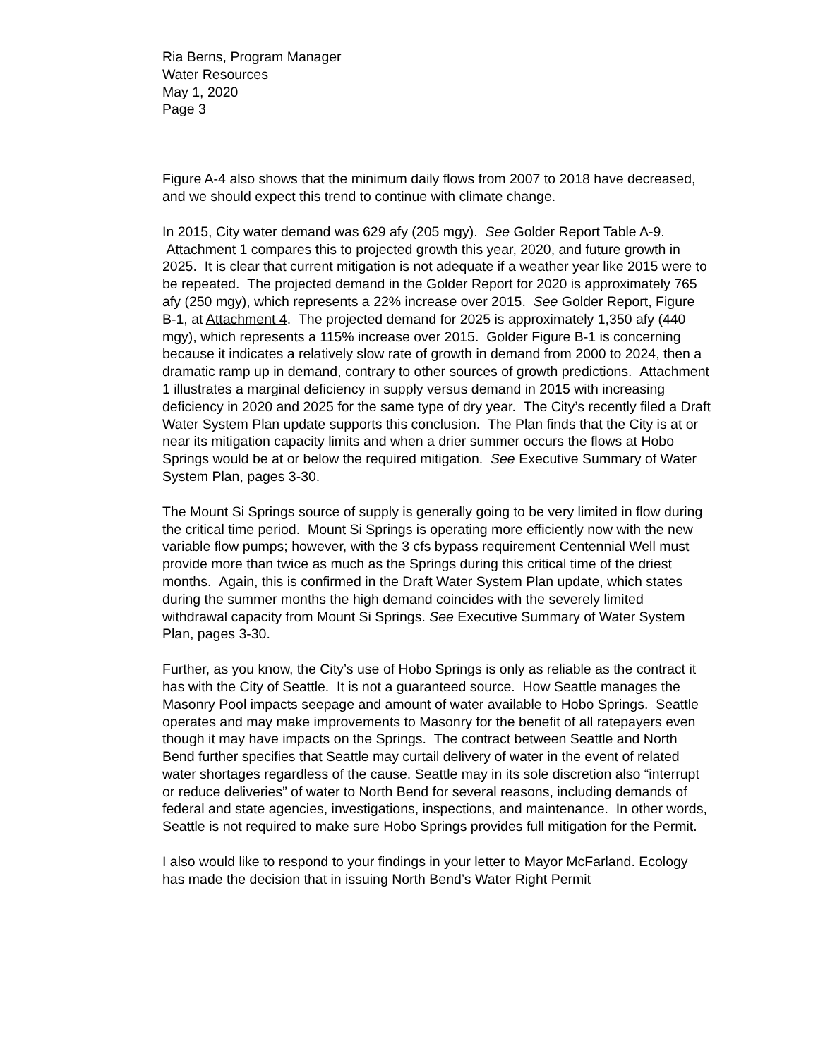Ria Berns, Program Manager
Water Resources
May 1, 2020
Page 3
Figure A-4 also shows that the minimum daily flows from 2007 to 2018 have decreased, and we should expect this trend to continue with climate change.
In 2015, City water demand was 629 afy (205 mgy). See Golder Report Table A-9. Attachment 1 compares this to projected growth this year, 2020, and future growth in 2025. It is clear that current mitigation is not adequate if a weather year like 2015 were to be repeated. The projected demand in the Golder Report for 2020 is approximately 765 afy (250 mgy), which represents a 22% increase over 2015. See Golder Report, Figure B-1, at Attachment 4. The projected demand for 2025 is approximately 1,350 afy (440 mgy), which represents a 115% increase over 2015. Golder Figure B-1 is concerning because it indicates a relatively slow rate of growth in demand from 2000 to 2024, then a dramatic ramp up in demand, contrary to other sources of growth predictions. Attachment 1 illustrates a marginal deficiency in supply versus demand in 2015 with increasing deficiency in 2020 and 2025 for the same type of dry year. The City’s recently filed a Draft Water System Plan update supports this conclusion. The Plan finds that the City is at or near its mitigation capacity limits and when a drier summer occurs the flows at Hobo Springs would be at or below the required mitigation. See Executive Summary of Water System Plan, pages 3-30.
The Mount Si Springs source of supply is generally going to be very limited in flow during the critical time period. Mount Si Springs is operating more efficiently now with the new variable flow pumps; however, with the 3 cfs bypass requirement Centennial Well must provide more than twice as much as the Springs during this critical time of the driest months. Again, this is confirmed in the Draft Water System Plan update, which states during the summer months the high demand coincides with the severely limited withdrawal capacity from Mount Si Springs. See Executive Summary of Water System Plan, pages 3-30.
Further, as you know, the City’s use of Hobo Springs is only as reliable as the contract it has with the City of Seattle. It is not a guaranteed source. How Seattle manages the Masonry Pool impacts seepage and amount of water available to Hobo Springs. Seattle operates and may make improvements to Masonry for the benefit of all ratepayers even though it may have impacts on the Springs. The contract between Seattle and North Bend further specifies that Seattle may curtail delivery of water in the event of related water shortages regardless of the cause. Seattle may in its sole discretion also “interrupt or reduce deliveries” of water to North Bend for several reasons, including demands of federal and state agencies, investigations, inspections, and maintenance. In other words, Seattle is not required to make sure Hobo Springs provides full mitigation for the Permit.
I also would like to respond to your findings in your letter to Mayor McFarland. Ecology has made the decision that in issuing North Bend’s Water Right Permit